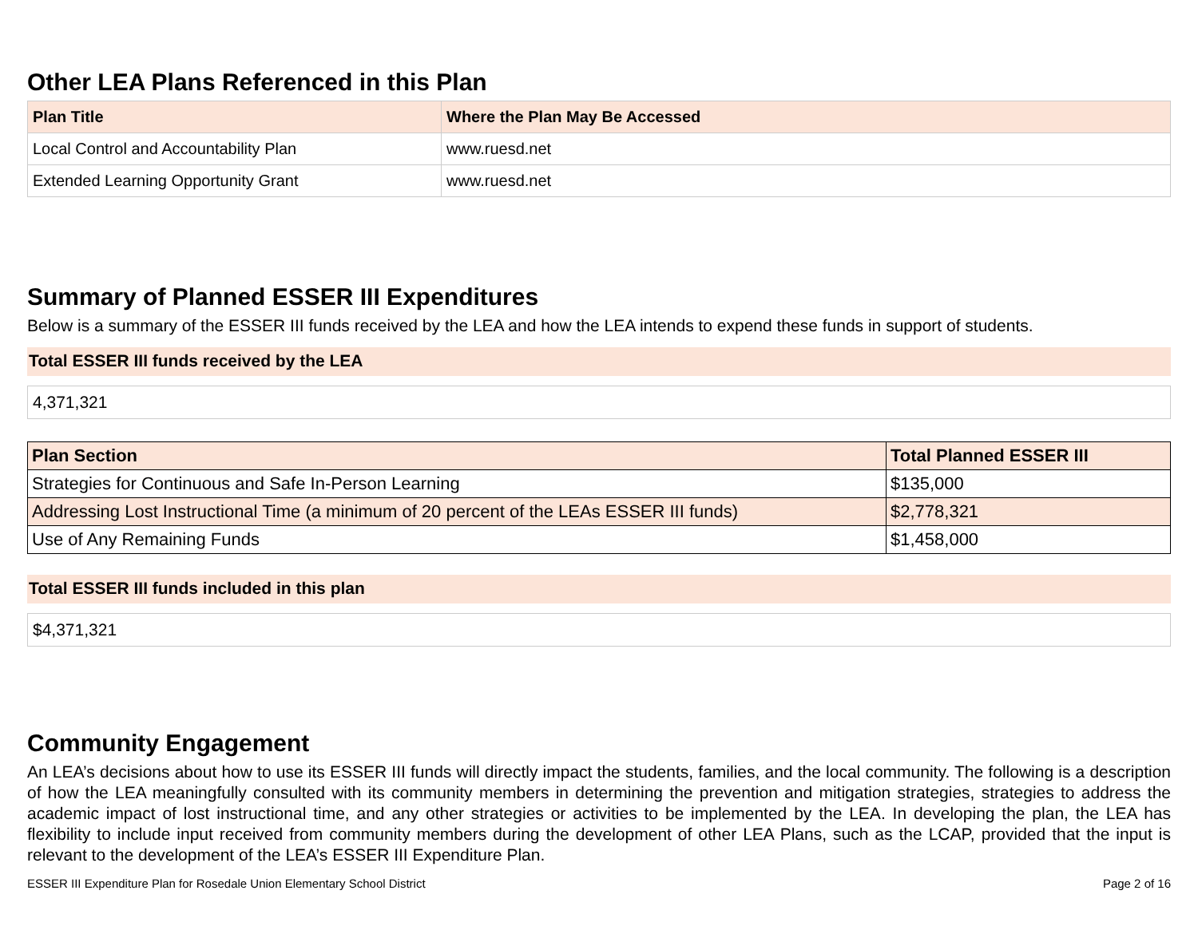Other LEA Plans Referenced in this Plan
| Plan Title | Where the Plan May Be Accessed |
| --- | --- |
| Local Control and Accountability Plan | www.ruesd.net |
| Extended Learning Opportunity Grant | www.ruesd.net |
Summary of Planned ESSER III Expenditures
Below is a summary of the ESSER III funds received by the LEA and how the LEA intends to expend these funds in support of students.
Total ESSER III funds received by the LEA
4,371,321
| Plan Section | Total Planned ESSER III |
| --- | --- |
| Strategies for Continuous and Safe In-Person Learning | $135,000 |
| Addressing Lost Instructional Time (a minimum of 20 percent of the LEAs ESSER III funds) | $2,778,321 |
| Use of Any Remaining Funds | $1,458,000 |
Total ESSER III funds included in this plan
$4,371,321
Community Engagement
An LEA’s decisions about how to use its ESSER III funds will directly impact the students, families, and the local community. The following is a description of how the LEA meaningfully consulted with its community members in determining the prevention and mitigation strategies, strategies to address the academic impact of lost instructional time, and any other strategies or activities to be implemented by the LEA. In developing the plan, the LEA has flexibility to include input received from community members during the development of other LEA Plans, such as the LCAP, provided that the input is relevant to the development of the LEA’s ESSER III Expenditure Plan.
ESSER III Expenditure Plan for Rosedale Union Elementary School District Page 2 of 16